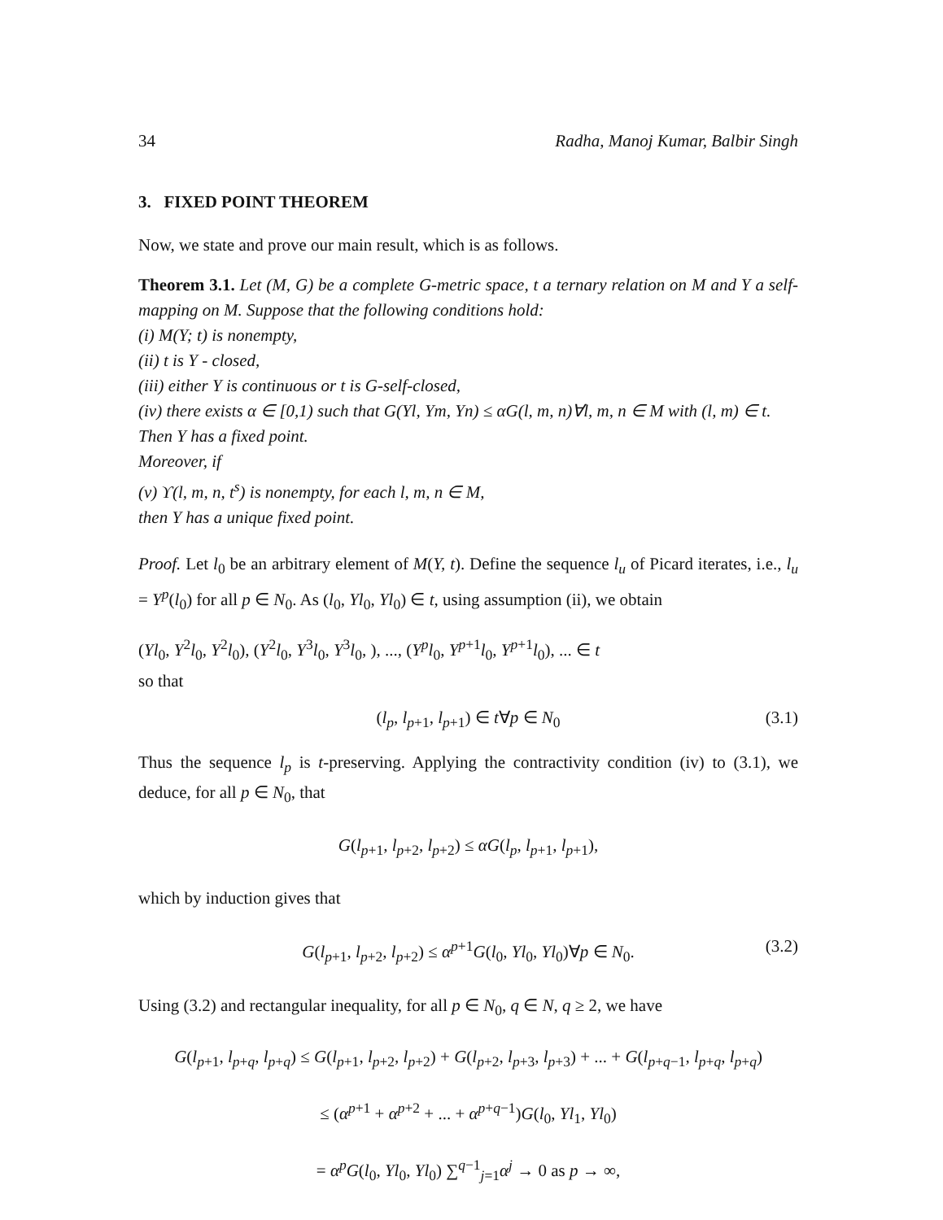34 Radha, Manoj Kumar, Balbir Singh
3. FIXED POINT THEOREM
Now, we state and prove our main result, which is as follows.
Theorem 3.1. Let (M, G) be a complete G-metric space, t a ternary relation on M and Y a self-mapping on M. Suppose that the following conditions hold:
(i) M(Y; t) is nonempty,
(ii) t is Y - closed,
(iii) either Y is continuous or t is G-self-closed,
(iv) there exists α ∈ [0,1) such that G(Yl, Ym, Yn) ≤ αG(l, m, n)∀l, m, n ∈ M with (l, m) ∈ t.
Then Y has a fixed point.
Moreover, if
(v) ϒ(l, m, n, t<sup>s</sup>) is nonempty, for each l, m, n ∈ M,
then Y has a unique fixed point.
Proof. Let l<sub>0</sub> be an arbitrary element of M(Y, t). Define the sequence l<sub>u</sub> of Picard iterates, i.e., l<sub>u</sub> = Y<sup>p</sup>(l<sub>0</sub>) for all p ∈ N<sub>0</sub>. As (l<sub>0</sub>, Yl<sub>0</sub>, Yl<sub>0</sub>) ∈ t, using assumption (ii), we obtain
(Yl<sub>0</sub>, Y<sup>2</sup>l<sub>0</sub>, Y<sup>2</sup>l<sub>0</sub>), (Y<sup>2</sup>l<sub>0</sub>, Y<sup>3</sup>l<sub>0</sub>, Y<sup>3</sup>l<sub>0</sub>, ), ..., (Y<sup>p</sup>l<sub>0</sub>, Y<sup>p+1</sup>l<sub>0</sub>, Y<sup>p+1</sup>l<sub>0</sub>), ... ∈ t
so that
(l<sub>p</sub>, l<sub>p+1</sub>, l<sub>p+1</sub>) ∈ t∀p ∈ N<sub>0</sub> (3.1)
Thus the sequence l<sub>p</sub> is t-preserving. Applying the contractivity condition (iv) to (3.1), we deduce, for all p ∈ N<sub>0</sub>, that
G(l<sub>p+1</sub>, l<sub>p+2</sub>, l<sub>p+2</sub>) ≤ αG(l<sub>p</sub>, l<sub>p+1</sub>, l<sub>p+1</sub>),
which by induction gives that
G(l<sub>p+1</sub>, l<sub>p+2</sub>, l<sub>p+2</sub>) ≤ α<sup>p+1</sup>G(l<sub>0</sub>, Yl<sub>0</sub>, Yl<sub>0</sub>)∀p ∈ N<sub>0</sub>. (3.2)
Using (3.2) and rectangular inequality, for all p ∈ N<sub>0</sub>, q ∈ N, q ≥ 2, we have
G(l<sub>p+1</sub>, l<sub>p+q</sub>, l<sub>p+q</sub>) ≤ G(l<sub>p+1</sub>, l<sub>p+2</sub>, l<sub>p+2</sub>) + G(l<sub>p+2</sub>, l<sub>p+3</sub>, l<sub>p+3</sub>) + ... + G(l<sub>p+q−1</sub>, l<sub>p+q</sub>, l<sub>p+q</sub>)
≤ (α<sup>p+1</sup> + α<sup>p+2</sup> + ... + α<sup>p+q−1</sup>)G(l<sub>0</sub>, Yl<sub>1</sub>, Yl<sub>0</sub>)
= α<sup>p</sup>G(l<sub>0</sub>, Yl<sub>0</sub>, Yl<sub>0</sub>) ∑<sup>q−1</sup><sub>j=1</sub>α<sup>j</sup> → 0 as p → ∞,